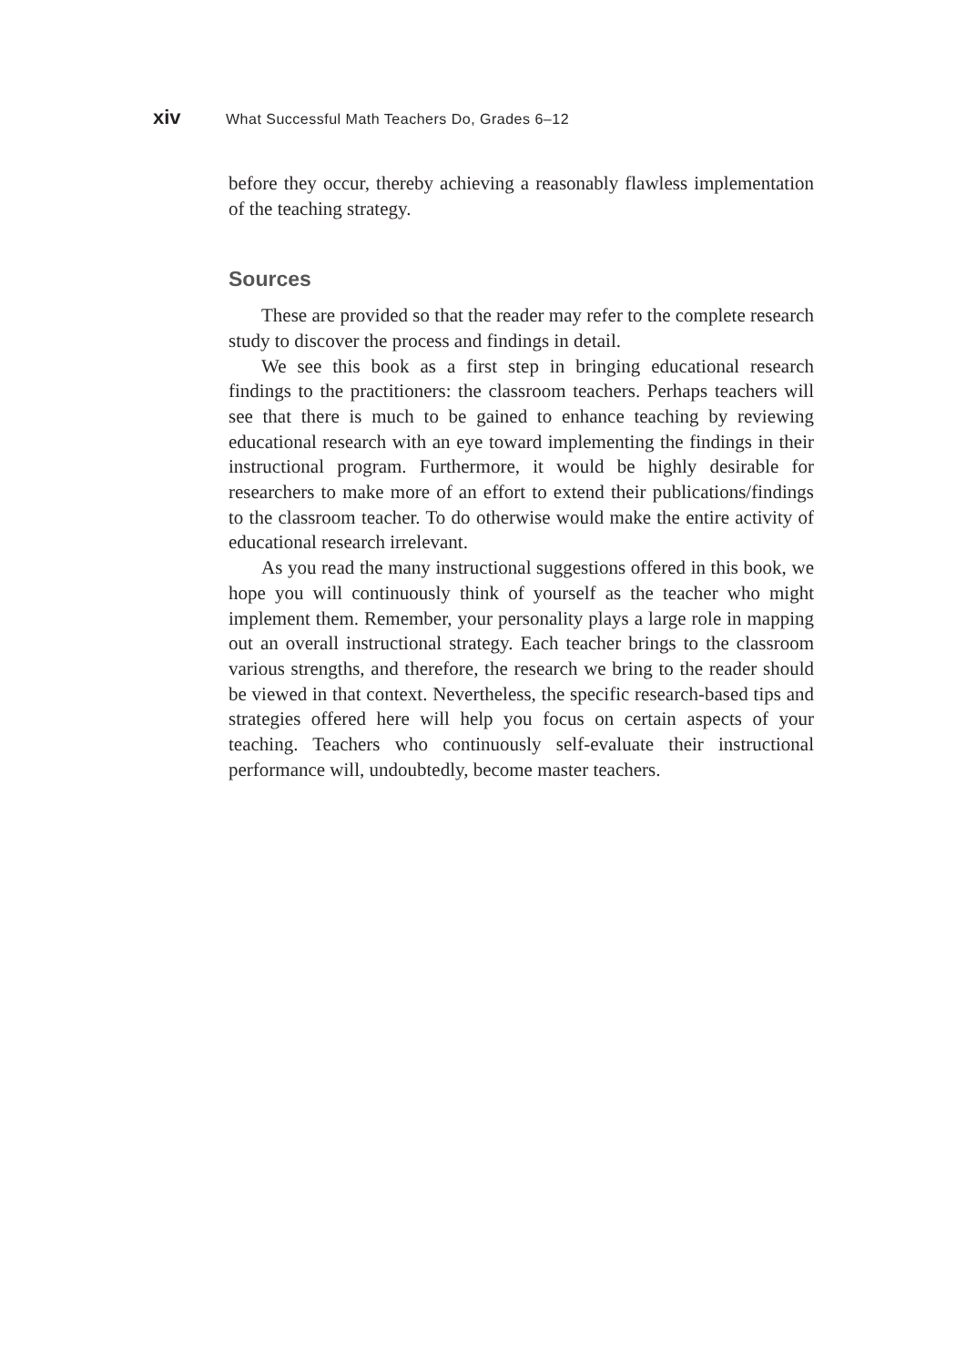xiv What Successful Math Teachers Do, Grades 6–12
before they occur, thereby achieving a reasonably flawless implementation of the teaching strategy.
Sources
These are provided so that the reader may refer to the complete research study to discover the process and findings in detail.
We see this book as a first step in bringing educational research findings to the practitioners: the classroom teachers. Perhaps teachers will see that there is much to be gained to enhance teaching by reviewing educational research with an eye toward implementing the findings in their instructional program. Furthermore, it would be highly desirable for researchers to make more of an effort to extend their publications/findings to the classroom teacher. To do otherwise would make the entire activity of educational research irrelevant.
As you read the many instructional suggestions offered in this book, we hope you will continuously think of yourself as the teacher who might implement them. Remember, your personality plays a large role in mapping out an overall instructional strategy. Each teacher brings to the classroom various strengths, and therefore, the research we bring to the reader should be viewed in that context. Nevertheless, the specific research-based tips and strategies offered here will help you focus on certain aspects of your teaching. Teachers who continuously self-evaluate their instructional performance will, undoubtedly, become master teachers.